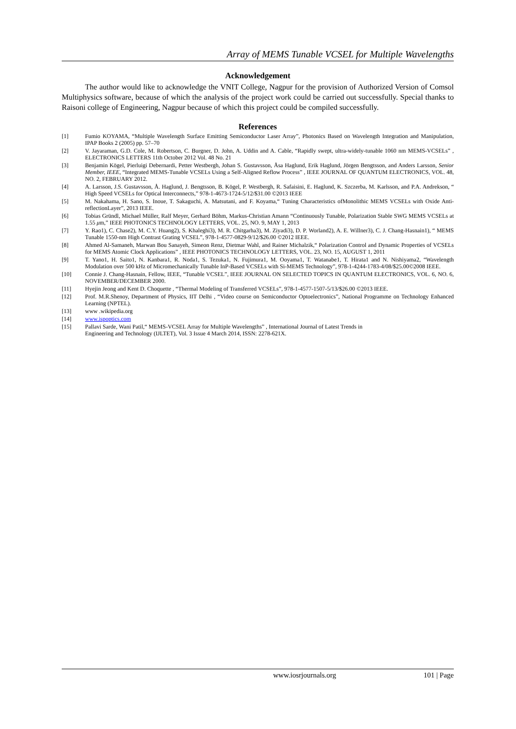Array of MEMS Tunable VCSEL for Multiple Wavelengths
Acknowledgement
The author would like to acknowledge the VNIT College, Nagpur for the provision of Authorized Version of Comsol Multiphysics software, because of which the analysis of the project work could be carried out successfully. Special thanks to Raisoni college of Engineering, Nagpur because of which this project could be compiled successfully.
References
[1] Fumio KOYAMA, “Multiple Wavelength Surface Emitting Semiconductor Laser Array”, Photonics Based on Wavelength Integration and Manipulation, IPAP Books 2 (2005) pp. 57–70
[2] V. Jayaraman, G.D. Cole, M. Robertson, C. Burgner, D. John, A. Uddin and A. Cable, “Rapidly swept, ultra-widely-tunable 1060 nm MEMS-VCSELs” , ELECTRONICS LETTERS 11th October 2012 Vol. 48 No. 21
[3] Benjamin Kögel, Pierluigi Debernardi, Petter Westbergh, Johan S. Gustavsson, Åsa Haglund, Erik Haglund, Jörgen Bengtsson, and Anders Larsson, Senior Member, IEEE, “Integrated MEMS-Tunable VCSELs Using a Self-Aligned Reflow Process” , IEEE JOURNAL OF QUANTUM ELECTRONICS, VOL. 48, NO. 2, FEBRUARY 2012.
[4] A. Larsson, J.S. Gustavsson, Å. Haglund, J. Bengtsson, B. Kögel, P. Westbergh, R. Safaisini, E. Haglund, K. Szczerba, M. Karlsson, and P.A. Andrekson, “ High Speed VCSELs for Optical Interconnects,” 978-1-4673-1724-5/12/$31.00 ©2013 IEEE
[5] M. Nakahama, H. Sano, S. Inoue, T. Sakaguchi, A. Matsutani, and F. Koyama,“ Tuning Characteristics ofMonolithic MEMS VCSELs with Oxide Anti-reflectionLayer”, 2013 IEEE.
[6] Tobias Gründl, Michael Müller, Ralf Meyer, Gerhard Böhm, Markus-Christian Amann “Continuously Tunable, Polarization Stable SWG MEMS VCSELs at 1.55 μm,” IEEE PHOTONICS TECHNOLOGY LETTERS, VOL. 25, NO. 9, MAY 1, 2013
[7] Y. Rao1), C. Chase2), M. C.Y. Huang2), S. Khaleghi3), M. R. Chitgarha3), M. Ziyadi3), D. P. Worland2), A. E. Willner3), C. J. Chang-Hasnain1), “ MEMS Tunable 1550-nm High Contrast Grating VCSEL”, 978-1-4577-0829-9/12/$26.00 ©2012 IEEE.
[8] Ahmed Al-Samaneh, Marwan Bou Sanayeh, Simeon Renz, Dietmar Wahl, and Rainer Michalzik,“ Polarization Control and Dynamic Properties of VCSELs for MEMS Atomic Clock Applications” , IEEE PHOTONICS TECHNOLOGY LETTERS, VOL. 23, NO. 15, AUGUST 1, 2011
[9] T. Yano1, H. Saito1, N. Kanbara1, R. Noda1, S. Tezuka1, N. Fujimura1, M. Ooyama1, T. Watanabe1, T. Hirata1 and N. Nishiyama2, “Wavelength Modulation over 500 kHz of Micromechanically Tunable InP-Based VCSELs with Si-MEMS Technology”, 978-1-4244-1783-4/08/$25.00©2008 IEEE.
[10] Connie J. Chang-Hasnain, Fellow, IEEE, “Tunable VCSEL”, IEEE JOURNAL ON SELECTED TOPICS IN QUANTUM ELECTRONICS, VOL. 6, NO. 6, NOVEMBER/DECEMBER 2000.
[11] Hyejin Jeong and Kent D. Choquette , “Thermal Modeling of Transferred VCSELs”, 978-1-4577-1507-5/13/$26.00 ©2013 IEEE.
[12] Prof. M.R.Shenoy, Department of Physics, IIT Delhi , “Video course on Semiconductor Optoelectronics”, National Programme on Technology Enhanced Learning (NPTEL).
[13] www .wikipedia.org
[14] www.ispoptics.com
[15] Pallavi Sarde, Wani Patil,“ MEMS-VCSEL Array for Multiple Wavelengths” , International Journal of Latest Trends in
Engineering and Technology (IJLTET), Vol. 3 Issue 4 March 2014, ISSN: 2278-621X.
www.iosrjournals.org 101 | Page